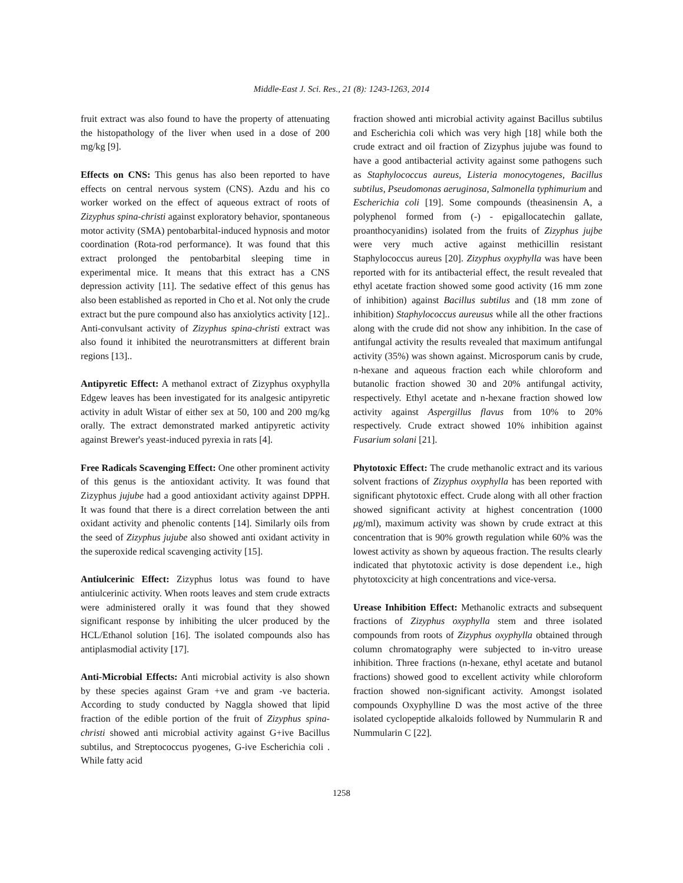Middle-East J. Sci. Res., 21 (8): 1243-1263, 2014
fruit extract was also found to have the property of attenuating the histopathology of the liver when used in a dose of 200 mg/kg [9].
Effects on CNS: This genus has also been reported to have effects on central nervous system (CNS). Azdu and his co worker worked on the effect of aqueous extract of roots of Zizyphus spina-christi against exploratory behavior, spontaneous motor activity (SMA) pentobarbital-induced hypnosis and motor coordination (Rota-rod performance). It was found that this extract prolonged the pentobarbital sleeping time in experimental mice. It means that this extract has a CNS depression activity [11]. The sedative effect of this genus has also been established as reported in Cho et al. Not only the crude extract but the pure compound also has anxiolytics activity [12].. Anti-convulsant activity of Zizyphus spina-christi extract was also found it inhibited the neurotransmitters at different brain regions [13]..
Antipyretic Effect: A methanol extract of Zizyphus oxyphylla Edgew leaves has been investigated for its analgesic antipyretic activity in adult Wistar of either sex at 50, 100 and 200 mg/kg orally. The extract demonstrated marked antipyretic activity against Brewer's yeast-induced pyrexia in rats [4].
Free Radicals Scavenging Effect: One other prominent activity of this genus is the antioxidant activity. It was found that Zizyphus jujube had a good antioxidant activity against DPPH. It was found that there is a direct correlation between the anti oxidant activity and phenolic contents [14]. Similarly oils from the seed of Zizyphus jujube also showed anti oxidant activity in the superoxide redical scavenging activity [15].
Antiulcerinic Effect: Zizyphus lotus was found to have antiulcerinic activity. When roots leaves and stem crude extracts were administered orally it was found that they showed significant response by inhibiting the ulcer produced by the HCL/Ethanol solution [16]. The isolated compounds also has antiplasmodial activity [17].
Anti-Microbial Effects: Anti microbial activity is also shown by these species against Gram +ve and gram -ve bacteria. According to study conducted by Naggla showed that lipid fraction of the edible portion of the fruit of Zizyphus spina-christi showed anti microbial activity against G+ive Bacillus subtilus, and Streptococcus pyogenes, G-ive Escherichia coli . While fatty acid
fraction showed anti microbial activity against Bacillus subtilus and Escherichia coli which was very high [18] while both the crude extract and oil fraction of Zizyphus jujube was found to have a good antibacterial activity against some pathogens such as Staphylococcus aureus, Listeria monocytogenes, Bacillus subtilus, Pseudomonas aeruginosa, Salmonella typhimurium and Escherichia coli [19]. Some compounds (theasinensin A, a polyphenol formed from (-) - epigallocatechin gallate, proanthocyanidins) isolated from the fruits of Zizyphus jujbe were very much active against methicillin resistant Staphylococcus aureus [20]. Zizyphus oxyphylla was have been reported with for its antibacterial effect, the result revealed that ethyl acetate fraction showed some good activity (16 mm zone of inhibition) against Bacillus subtilus and (18 mm zone of inhibition) Staphylococcus aureusus while all the other fractions along with the crude did not show any inhibition. In the case of antifungal activity the results revealed that maximum antifungal activity (35%) was shown against. Microsporum canis by crude, n-hexane and aqueous fraction each while chloroform and butanolic fraction showed 30 and 20% antifungal activity, respectively. Ethyl acetate and n-hexane fraction showed low activity against Aspergillus flavus from 10% to 20% respectively. Crude extract showed 10% inhibition against Fusarium solani [21].
Phytotoxic Effect: The crude methanolic extract and its various solvent fractions of Zizyphus oxyphylla has been reported with significant phytotoxic effect. Crude along with all other fraction showed significant activity at highest concentration (1000 μg/ml), maximum activity was shown by crude extract at this concentration that is 90% growth regulation while 60% was the lowest activity as shown by aqueous fraction. The results clearly indicated that phytotoxic activity is dose dependent i.e., high phytotoxcicity at high concentrations and vice-versa.
Urease Inhibition Effect: Methanolic extracts and subsequent fractions of Zizyphus oxyphylla stem and three isolated compounds from roots of Zizyphus oxyphylla obtained through column chromatography were subjected to in-vitro urease inhibition. Three fractions (n-hexane, ethyl acetate and butanol fractions) showed good to excellent activity while chloroform fraction showed non-significant activity. Amongst isolated compounds Oxyphylline D was the most active of the three isolated cyclopeptide alkaloids followed by Nummularin R and Nummularin C [22].
1258